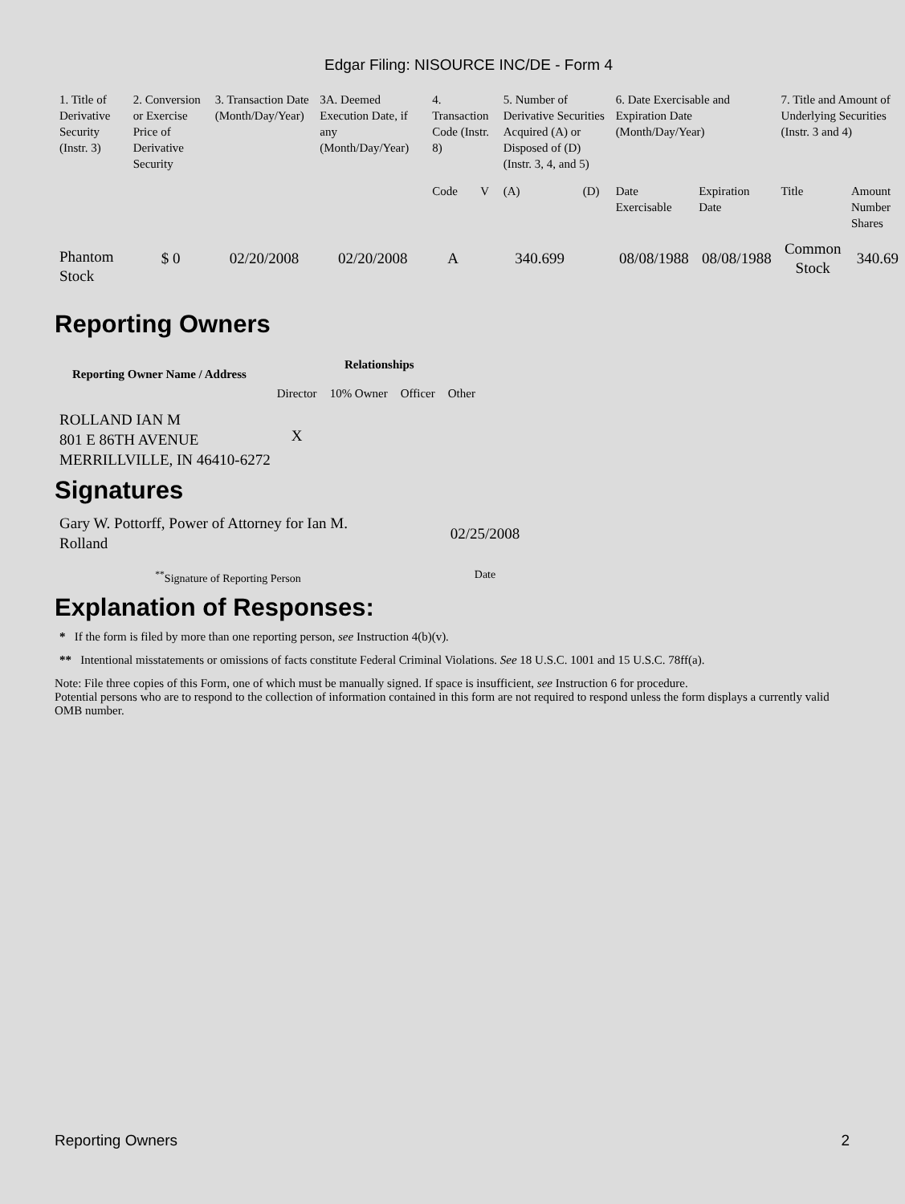Edgar Filing: NISOURCE INC/DE - Form 4
| 1. Title of Derivative Security (Instr. 3) | 2. Conversion or Exercise Price of Derivative Security | 3. Transaction Date (Month/Day/Year) | 3A. Deemed Execution Date, if any (Month/Day/Year) | 4. Transaction Code (Instr. 8) | | 5. Number of Derivative Securities Acquired (A) or Disposed of (D) (Instr. 3, 4, and 5) | | 6. Date Exercisable and Expiration Date (Month/Day/Year) | | 7. Title and Amount of Underlying Securities (Instr. 3 and 4) | |
| --- | --- | --- | --- | --- | --- | --- | --- | --- | --- | --- | --- |
| | | | | Code | V | (A) | (D) | Date Exercisable | Expiration Date | Title | Amount Number Shares |
| Phantom Stock | $ 0 | 02/20/2008 | 02/20/2008 | A | | 340.699 | | 08/08/1988 | 08/08/1988 | Common Stock | 340.69 |
Reporting Owners
| Reporting Owner Name / Address | Relationships | | | |
| --- | --- | --- | --- | --- |
| | Director | 10% Owner | Officer | Other |
| ROLLAND IAN M 801 E 86TH AVENUE MERRILLVILLE, IN 46410-6272 | X | | | |
Signatures
| Gary W. Pottorff, Power of Attorney for Ian M. Rolland | 02/25/2008 |
| <sup>**</sup> Signature of Reporting Person | Date |
Explanation of Responses:
* If the form is filed by more than one reporting person, see Instruction 4(b)(v).
** Intentional misstatements or omissions of facts constitute Federal Criminal Violations. See 18 U.S.C. 1001 and 15 U.S.C. 78ff(a).
Note: File three copies of this Form, one of which must be manually signed. If space is insufficient, see Instruction 6 for procedure.
Potential persons who are to respond to the collection of information contained in this form are not required to respond unless the form displays a currently valid OMB number.
Reporting Owners 2